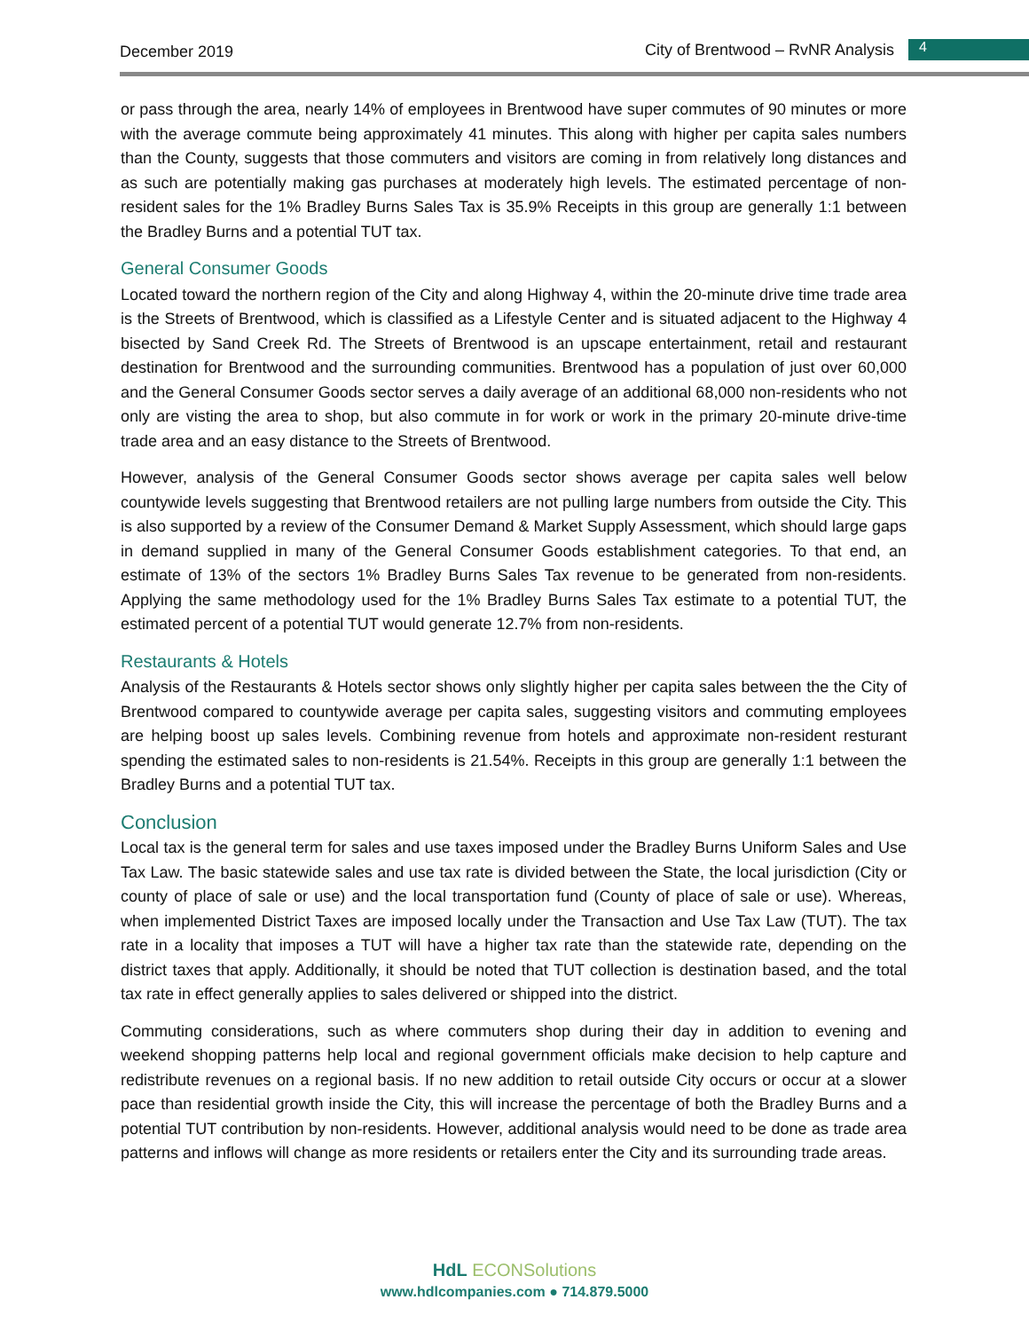December 2019
City of Brentwood – RvNR Analysis
4
or pass through the area, nearly 14% of employees in Brentwood have super commutes of 90 minutes or more with the average commute being approximately 41 minutes. This along with higher per capita sales numbers than the County, suggests that those commuters and visitors are coming in from relatively long distances and as such are potentially making gas purchases at moderately high levels. The estimated percentage of non-resident sales for the 1% Bradley Burns Sales Tax is 35.9% Receipts in this group are generally 1:1 between the Bradley Burns and a potential TUT tax.
General Consumer Goods
Located toward the northern region of the City and along Highway 4, within the 20-minute drive time trade area is the Streets of Brentwood, which is classified as a Lifestyle Center and is situated adjacent to the Highway 4 bisected by Sand Creek Rd. The Streets of Brentwood is an upscape entertainment, retail and restaurant destination for Brentwood and the surrounding communities. Brentwood has a population of just over 60,000 and the General Consumer Goods sector serves a daily average of an additional 68,000 non-residents who not only are visting the area to shop, but also commute in for work or work in the primary 20-minute drive-time trade area and an easy distance to the Streets of Brentwood.
However, analysis of the General Consumer Goods sector shows average per capita sales well below countywide levels suggesting that Brentwood retailers are not pulling large numbers from outside the City. This is also supported by a review of the Consumer Demand & Market Supply Assessment, which should large gaps in demand supplied in many of the General Consumer Goods establishment categories. To that end, an estimate of 13% of the sectors 1% Bradley Burns Sales Tax revenue to be generated from non-residents. Applying the same methodology used for the 1% Bradley Burns Sales Tax estimate to a potential TUT, the estimated percent of a potential TUT would generate 12.7% from non-residents.
Restaurants & Hotels
Analysis of the Restaurants & Hotels sector shows only slightly higher per capita sales between the the City of Brentwood compared to countywide average per capita sales, suggesting visitors and commuting employees are helping boost up sales levels. Combining revenue from hotels and approximate non-resident resturant spending the estimated sales to non-residents is 21.54%. Receipts in this group are generally 1:1 between the Bradley Burns and a potential TUT tax.
Conclusion
Local tax is the general term for sales and use taxes imposed under the Bradley Burns Uniform Sales and Use Tax Law. The basic statewide sales and use tax rate is divided between the State, the local jurisdiction (City or county of place of sale or use) and the local transportation fund (County of place of sale or use). Whereas, when implemented District Taxes are imposed locally under the Transaction and Use Tax Law (TUT). The tax rate in a locality that imposes a TUT will have a higher tax rate than the statewide rate, depending on the district taxes that apply. Additionally, it should be noted that TUT collection is destination based, and the total tax rate in effect generally applies to sales delivered or shipped into the district.
Commuting considerations, such as where commuters shop during their day in addition to evening and weekend shopping patterns help local and regional government officials make decision to help capture and redistribute revenues on a regional basis. If no new addition to retail outside City occurs or occur at a slower pace than residential growth inside the City, this will increase the percentage of both the Bradley Burns and a potential TUT contribution by non-residents. However, additional analysis would need to be done as trade area patterns and inflows will change as more residents or retailers enter the City and its surrounding trade areas.
HdL ECONSolutions
www.hdlcompanies.com ● 714.879.5000